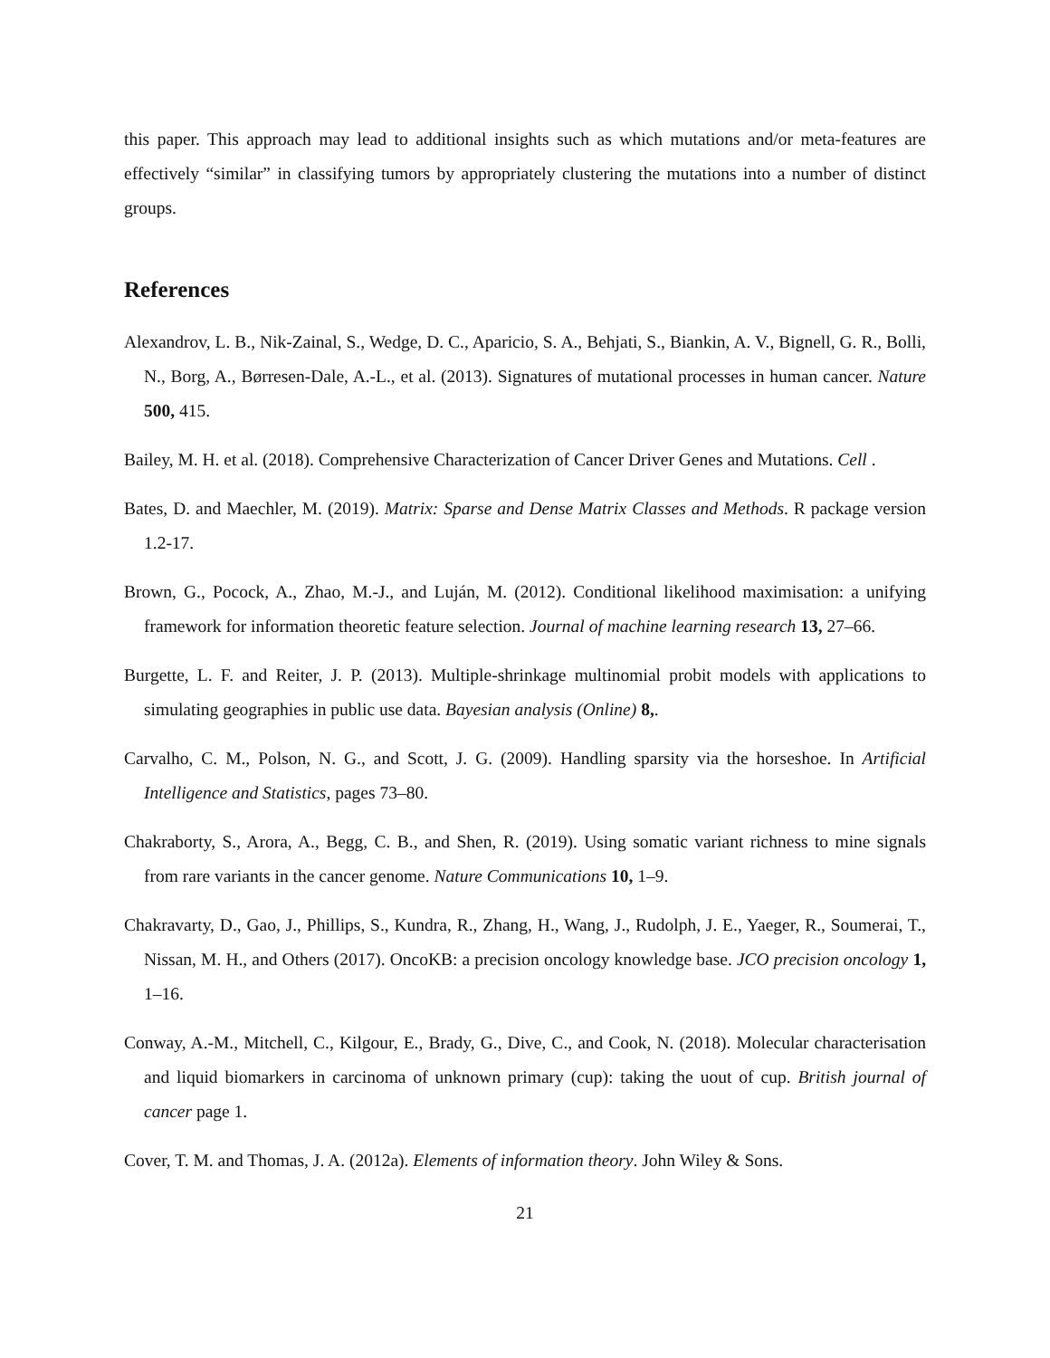this paper. This approach may lead to additional insights such as which mutations and/or meta-features are effectively “similar” in classifying tumors by appropriately clustering the mutations into a number of distinct groups.
References
Alexandrov, L. B., Nik-Zainal, S., Wedge, D. C., Aparicio, S. A., Behjati, S., Biankin, A. V., Bignell, G. R., Bolli, N., Borg, A., Børresen-Dale, A.-L., et al. (2013). Signatures of mutational processes in human cancer. Nature 500, 415.
Bailey, M. H. et al. (2018). Comprehensive Characterization of Cancer Driver Genes and Mutations. Cell .
Bates, D. and Maechler, M. (2019). Matrix: Sparse and Dense Matrix Classes and Methods. R package version 1.2-17.
Brown, G., Pocock, A., Zhao, M.-J., and Luján, M. (2012). Conditional likelihood maximisation: a unifying framework for information theoretic feature selection. Journal of machine learning research 13, 27–66.
Burgette, L. F. and Reiter, J. P. (2013). Multiple-shrinkage multinomial probit models with applications to simulating geographies in public use data. Bayesian analysis (Online) 8,.
Carvalho, C. M., Polson, N. G., and Scott, J. G. (2009). Handling sparsity via the horseshoe. In Artificial Intelligence and Statistics, pages 73–80.
Chakraborty, S., Arora, A., Begg, C. B., and Shen, R. (2019). Using somatic variant richness to mine signals from rare variants in the cancer genome. Nature Communications 10, 1–9.
Chakravarty, D., Gao, J., Phillips, S., Kundra, R., Zhang, H., Wang, J., Rudolph, J. E., Yaeger, R., Soumerai, T., Nissan, M. H., and Others (2017). OncoKB: a precision oncology knowledge base. JCO precision oncology 1, 1–16.
Conway, A.-M., Mitchell, C., Kilgour, E., Brady, G., Dive, C., and Cook, N. (2018). Molecular characterisation and liquid biomarkers in carcinoma of unknown primary (cup): taking the uout of cup. British journal of cancer page 1.
Cover, T. M. and Thomas, J. A. (2012a). Elements of information theory. John Wiley & Sons.
21